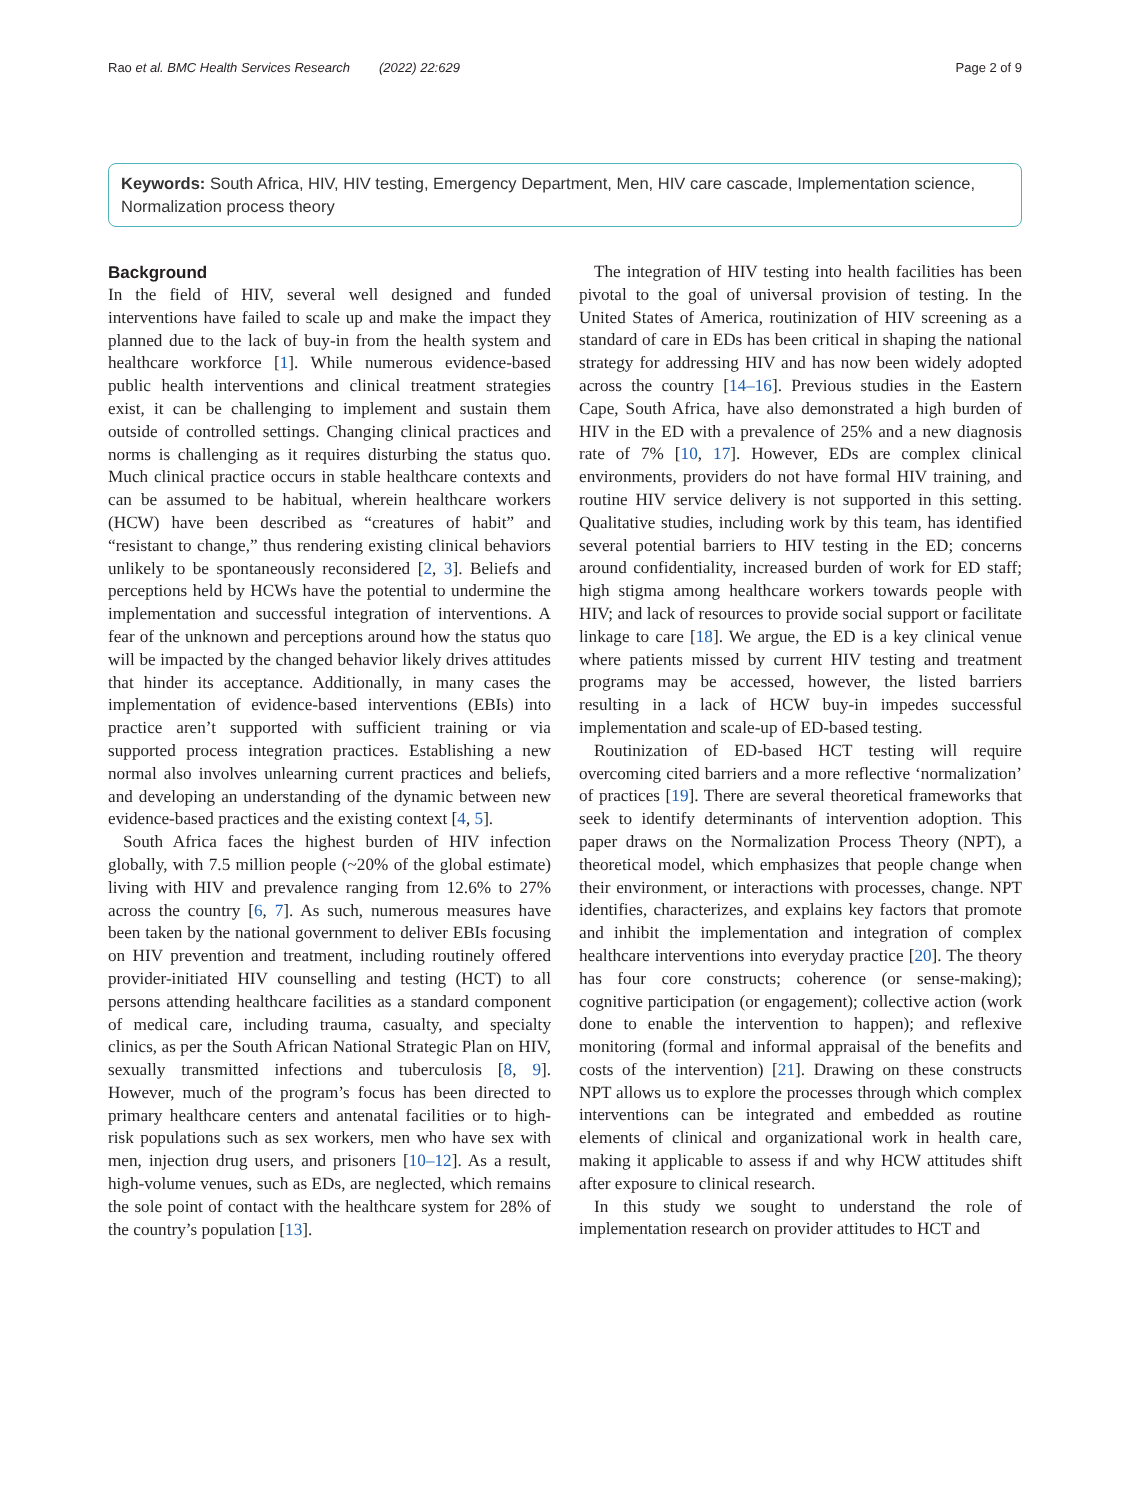Rao et al. BMC Health Services Research (2022) 22:629 Page 2 of 9
Keywords: South Africa, HIV, HIV testing, Emergency Department, Men, HIV care cascade, Implementation science, Normalization process theory
Background
In the field of HIV, several well designed and funded interventions have failed to scale up and make the impact they planned due to the lack of buy-in from the health system and healthcare workforce [1]. While numerous evidence-based public health interventions and clinical treatment strategies exist, it can be challenging to implement and sustain them outside of controlled settings. Changing clinical practices and norms is challenging as it requires disturbing the status quo. Much clinical practice occurs in stable healthcare contexts and can be assumed to be habitual, wherein healthcare workers (HCW) have been described as “creatures of habit” and “resistant to change,” thus rendering existing clinical behaviors unlikely to be spontaneously reconsidered [2, 3]. Beliefs and perceptions held by HCWs have the potential to undermine the implementation and successful integration of interventions. A fear of the unknown and perceptions around how the status quo will be impacted by the changed behavior likely drives attitudes that hinder its acceptance. Additionally, in many cases the implementation of evidence-based interventions (EBIs) into practice aren’t supported with sufficient training or via supported process integration practices. Establishing a new normal also involves unlearning current practices and beliefs, and developing an understanding of the dynamic between new evidence-based practices and the existing context [4, 5].
South Africa faces the highest burden of HIV infection globally, with 7.5 million people (~20% of the global estimate) living with HIV and prevalence ranging from 12.6% to 27% across the country [6, 7]. As such, numerous measures have been taken by the national government to deliver EBIs focusing on HIV prevention and treatment, including routinely offered provider-initiated HIV counselling and testing (HCT) to all persons attending healthcare facilities as a standard component of medical care, including trauma, casualty, and specialty clinics, as per the South African National Strategic Plan on HIV, sexually transmitted infections and tuberculosis [8, 9]. However, much of the program’s focus has been directed to primary healthcare centers and antenatal facilities or to high-risk populations such as sex workers, men who have sex with men, injection drug users, and prisoners [10–12]. As a result, high-volume venues, such as EDs, are neglected, which remains the sole point of contact with the healthcare system for 28% of the country’s population [13].
The integration of HIV testing into health facilities has been pivotal to the goal of universal provision of testing. In the United States of America, routinization of HIV screening as a standard of care in EDs has been critical in shaping the national strategy for addressing HIV and has now been widely adopted across the country [14–16]. Previous studies in the Eastern Cape, South Africa, have also demonstrated a high burden of HIV in the ED with a prevalence of 25% and a new diagnosis rate of 7% [10, 17]. However, EDs are complex clinical environments, providers do not have formal HIV training, and routine HIV service delivery is not supported in this setting. Qualitative studies, including work by this team, has identified several potential barriers to HIV testing in the ED; concerns around confidentiality, increased burden of work for ED staff; high stigma among healthcare workers towards people with HIV; and lack of resources to provide social support or facilitate linkage to care [18]. We argue, the ED is a key clinical venue where patients missed by current HIV testing and treatment programs may be accessed, however, the listed barriers resulting in a lack of HCW buy-in impedes successful implementation and scale-up of ED-based testing.
Routinization of ED-based HCT testing will require overcoming cited barriers and a more reflective ‘normalization’ of practices [19]. There are several theoretical frameworks that seek to identify determinants of intervention adoption. This paper draws on the Normalization Process Theory (NPT), a theoretical model, which emphasizes that people change when their environment, or interactions with processes, change. NPT identifies, characterizes, and explains key factors that promote and inhibit the implementation and integration of complex healthcare interventions into everyday practice [20]. The theory has four core constructs; coherence (or sense-making); cognitive participation (or engagement); collective action (work done to enable the intervention to happen); and reflexive monitoring (formal and informal appraisal of the benefits and costs of the intervention) [21]. Drawing on these constructs NPT allows us to explore the processes through which complex interventions can be integrated and embedded as routine elements of clinical and organizational work in health care, making it applicable to assess if and why HCW attitudes shift after exposure to clinical research.
In this study we sought to understand the role of implementation research on provider attitudes to HCT and